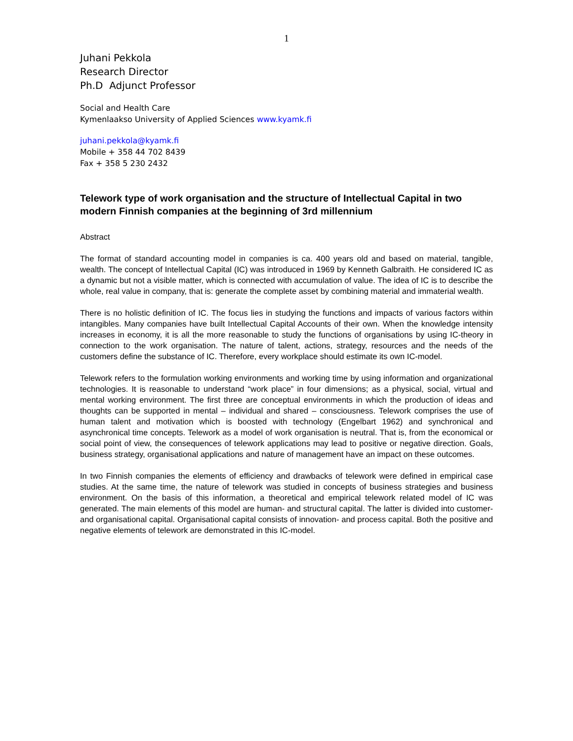1
Juhani Pekkola
Research Director
Ph.D Adjunct Professor
Social and Health Care
Kymenlaakso University of Applied Sciences www.kyamk.fi
juhani.pekkola@kyamk.fi
Mobile + 358 44 702 8439
Fax + 358 5 230 2432
Telework type of work organisation and the structure of Intellectual Capital in two modern Finnish companies at the beginning of 3rd millennium
Abstract
The format of standard accounting model in companies is ca. 400 years old and based on material, tangible, wealth. The concept of Intellectual Capital (IC) was introduced in 1969 by Kenneth Galbraith. He considered IC as a dynamic but not a visible matter, which is connected with accumulation of value. The idea of IC is to describe the whole, real value in company, that is: generate the complete asset by combining material and immaterial wealth.
There is no holistic definition of IC. The focus lies in studying the functions and impacts of various factors within intangibles. Many companies have built Intellectual Capital Accounts of their own. When the knowledge intensity increases in economy, it is all the more reasonable to study the functions of organisations by using IC-theory in connection to the work organisation. The nature of talent, actions, strategy, resources and the needs of the customers define the substance of IC. Therefore, every workplace should estimate its own IC-model.
Telework refers to the formulation working environments and working time by using information and organizational technologies. It is reasonable to understand “work place” in four dimensions; as a physical, social, virtual and mental working environment. The first three are conceptual environments in which the production of ideas and thoughts can be supported in mental – individual and shared – consciousness. Telework comprises the use of human talent and motivation which is boosted with technology (Engelbart 1962) and synchronical and asynchronical time concepts. Telework as a model of work organisation is neutral. That is, from the economical or social point of view, the consequences of telework applications may lead to positive or negative direction. Goals, business strategy, organisational applications and nature of management have an impact on these outcomes.
In two Finnish companies the elements of efficiency and drawbacks of telework were defined in empirical case studies. At the same time, the nature of telework was studied in concepts of business strategies and business environment. On the basis of this information, a theoretical and empirical telework related model of IC was generated. The main elements of this model are human- and structural capital. The latter is divided into customer- and organisational capital. Organisational capital consists of innovation- and process capital. Both the positive and negative elements of telework are demonstrated in this IC-model.